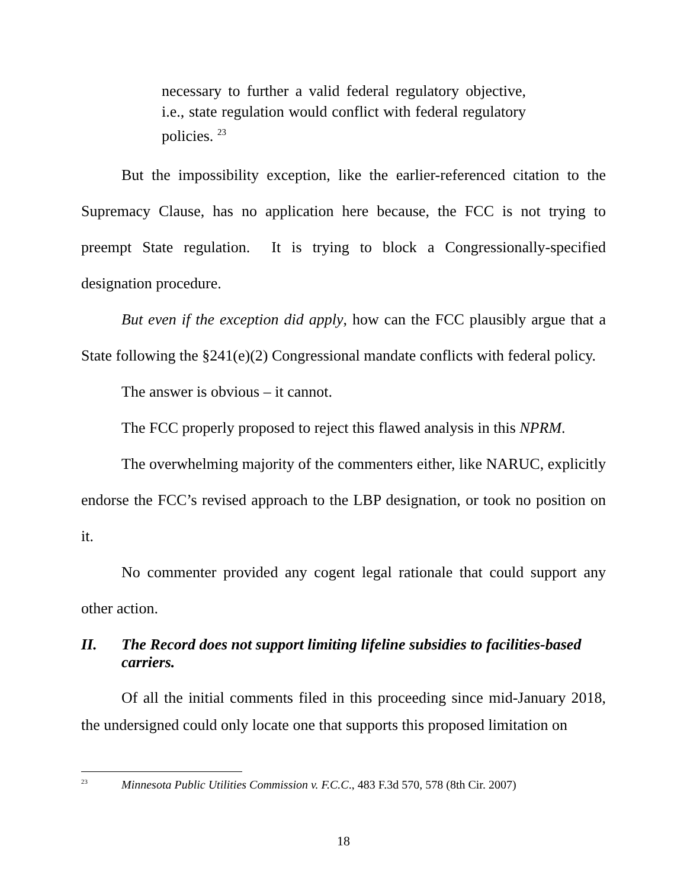necessary to further a valid federal regulatory objective, i.e., state regulation would conflict with federal regulatory policies. <sup>23</sup>
But the impossibility exception, like the earlier-referenced citation to the Supremacy Clause, has no application here because, the FCC is not trying to preempt State regulation. It is trying to block a Congressionally-specified designation procedure.
But even if the exception did apply, how can the FCC plausibly argue that a State following the §241(e)(2) Congressional mandate conflicts with federal policy.
The answer is obvious – it cannot.
The FCC properly proposed to reject this flawed analysis in this NPRM.
The overwhelming majority of the commenters either, like NARUC, explicitly endorse the FCC’s revised approach to the LBP designation, or took no position on it.
No commenter provided any cogent legal rationale that could support any other action.
II. The Record does not support limiting lifeline subsidies to facilities-based carriers.
Of all the initial comments filed in this proceeding since mid-January 2018, the undersigned could only locate one that supports this proposed limitation on
<sup>23</sup> Minnesota Public Utilities Commission v. F.C.C., 483 F.3d 570, 578 (8th Cir. 2007)
18